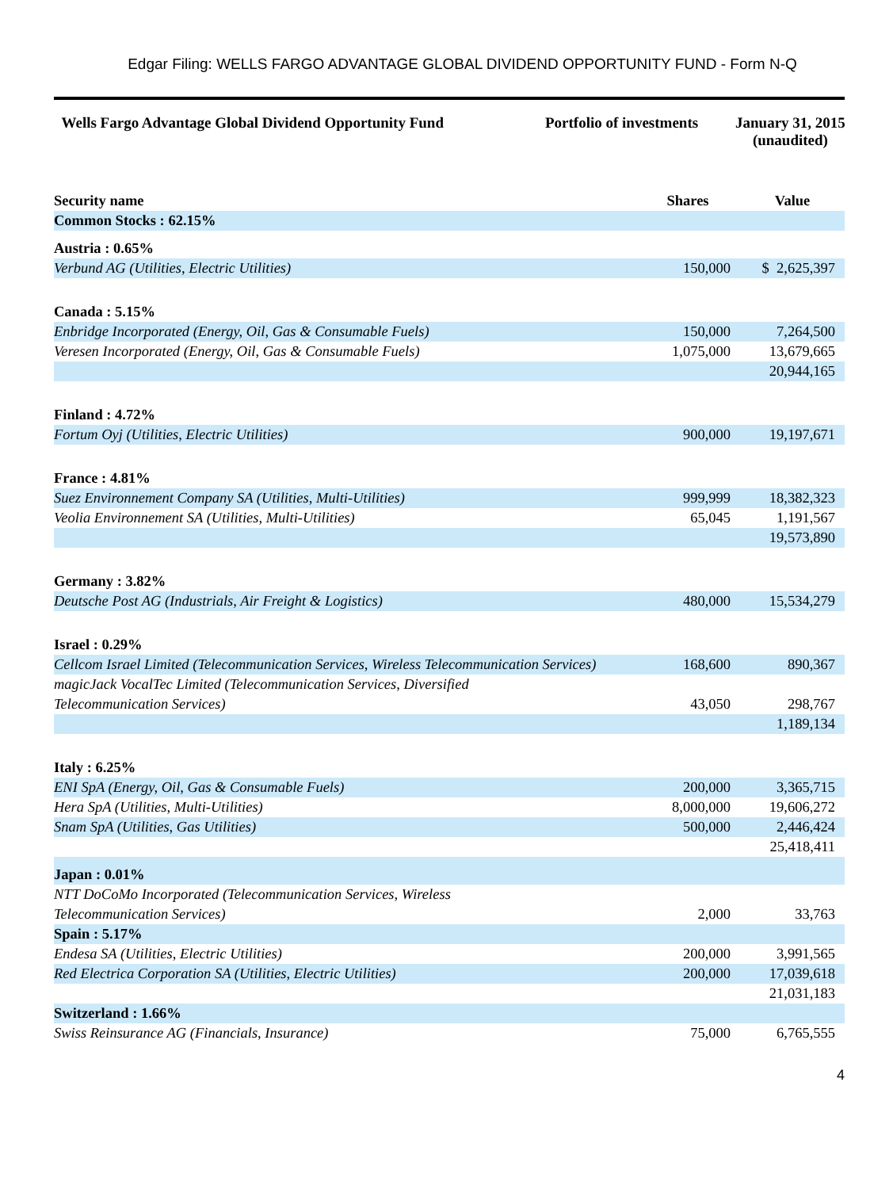Edgar Filing: WELLS FARGO ADVANTAGE GLOBAL DIVIDEND OPPORTUNITY FUND - Form N-Q
Wells Fargo Advantage Global Dividend Opportunity Fund Portfolio of investments
January 31, 2015
(unaudited)
| Security name | Shares | Value |
| --- | --- | --- |
| Common Stocks : 62.15% | | |
| Austria : 0.65% | | |
| Verbund AG (Utilities, Electric Utilities) | 150,000 | $ 2,625,397 |
| Canada : 5.15% | | |
| Enbridge Incorporated (Energy, Oil, Gas & Consumable Fuels) | 150,000 | 7,264,500 |
| Veresen Incorporated (Energy, Oil, Gas & Consumable Fuels) | 1,075,000 | 13,679,665 |
| | | 20,944,165 |
| Finland : 4.72% | | |
| Fortum Oyj (Utilities, Electric Utilities) | 900,000 | 19,197,671 |
| France : 4.81% | | |
| Suez Environnement Company SA (Utilities, Multi-Utilities) | 999,999 | 18,382,323 |
| Veolia Environnement SA (Utilities, Multi-Utilities) | 65,045 | 1,191,567 |
| | | 19,573,890 |
| Germany : 3.82% | | |
| Deutsche Post AG (Industrials, Air Freight & Logistics) | 480,000 | 15,534,279 |
| Israel : 0.29% | | |
| Cellcom Israel Limited (Telecommunication Services, Wireless Telecommunication Services) | 168,600 | 890,367 |
| magicJack VocalTec Limited (Telecommunication Services, Diversified Telecommunication Services) | 43,050 | 298,767 |
| | | 1,189,134 |
| Italy : 6.25% | | |
| ENI SpA (Energy, Oil, Gas & Consumable Fuels) | 200,000 | 3,365,715 |
| Hera SpA (Utilities, Multi-Utilities) | 8,000,000 | 19,606,272 |
| Snam SpA (Utilities, Gas Utilities) | 500,000 | 2,446,424 |
| | | 25,418,411 |
| Japan : 0.01% | | |
| NTT DoCoMo Incorporated (Telecommunication Services, Wireless Telecommunication Services) | 2,000 | 33,763 |
| Spain : 5.17% | | |
| Endesa SA (Utilities, Electric Utilities) | 200,000 | 3,991,565 |
| Red Electrica Corporation SA (Utilities, Electric Utilities) | 200,000 | 17,039,618 |
| | | 21,031,183 |
| Switzerland : 1.66% | | |
| Swiss Reinsurance AG (Financials, Insurance) | 75,000 | 6,765,555 |
4